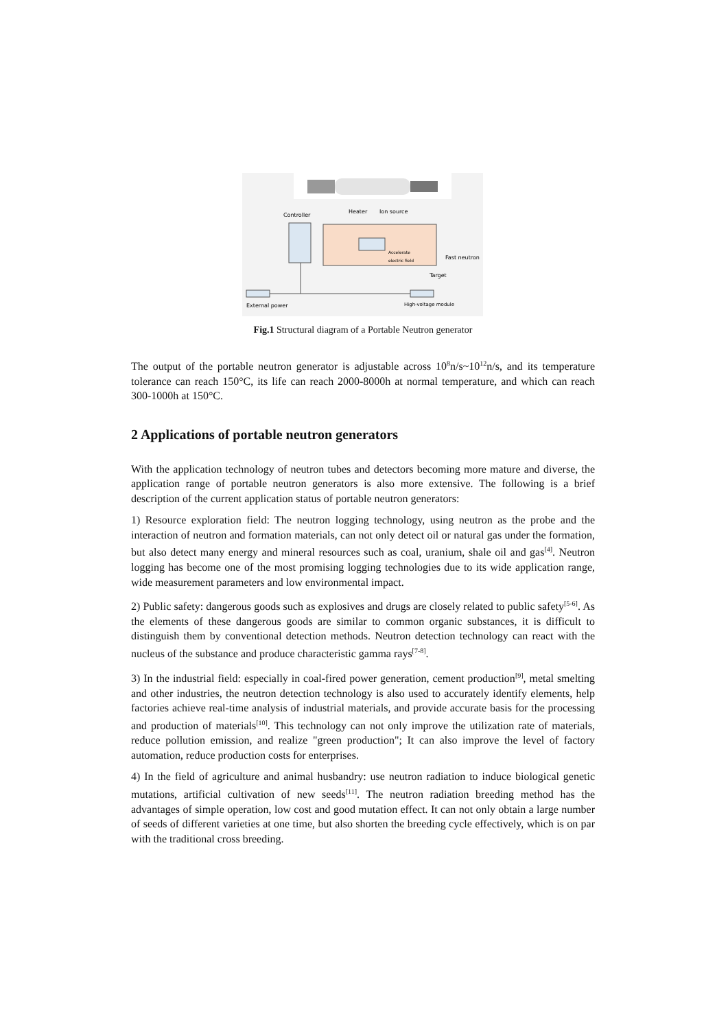Controller
Heater
Ion source
Accelerate
electric field
Fast neutron
Target
External power
High-voltage module
Fig.1 Structural diagram of a Portable Neutron generator
The output of the portable neutron generator is adjustable across 10<sup>8</sup>n/s~10<sup>12</sup>n/s, and its temperature tolerance can reach 150°C, its life can reach 2000-8000h at normal temperature, and which can reach 300-1000h at 150°C.
2 Applications of portable neutron generators
With the application technology of neutron tubes and detectors becoming more mature and diverse, the application range of portable neutron generators is also more extensive. The following is a brief description of the current application status of portable neutron generators:
1) Resource exploration field: The neutron logging technology, using neutron as the probe and the interaction of neutron and formation materials, can not only detect oil or natural gas under the formation, but also detect many energy and mineral resources such as coal, uranium, shale oil and gas<sup>[4]</sup>. Neutron logging has become one of the most promising logging technologies due to its wide application range, wide measurement parameters and low environmental impact.
2) Public safety: dangerous goods such as explosives and drugs are closely related to public safety<sup>[5-6]</sup>. As the elements of these dangerous goods are similar to common organic substances, it is difficult to distinguish them by conventional detection methods. Neutron detection technology can react with the nucleus of the substance and produce characteristic gamma rays<sup>[7-8]</sup>.
3) In the industrial field: especially in coal-fired power generation, cement production<sup>[9]</sup>, metal smelting and other industries, the neutron detection technology is also used to accurately identify elements, help factories achieve real-time analysis of industrial materials, and provide accurate basis for the processing and production of materials<sup>[10]</sup>. This technology can not only improve the utilization rate of materials, reduce pollution emission, and realize "green production"; It can also improve the level of factory automation, reduce production costs for enterprises.
4) In the field of agriculture and animal husbandry: use neutron radiation to induce biological genetic mutations, artificial cultivation of new seeds<sup>[11]</sup>. The neutron radiation breeding method has the advantages of simple operation, low cost and good mutation effect. It can not only obtain a large number of seeds of different varieties at one time, but also shorten the breeding cycle effectively, which is on par with the traditional cross breeding.